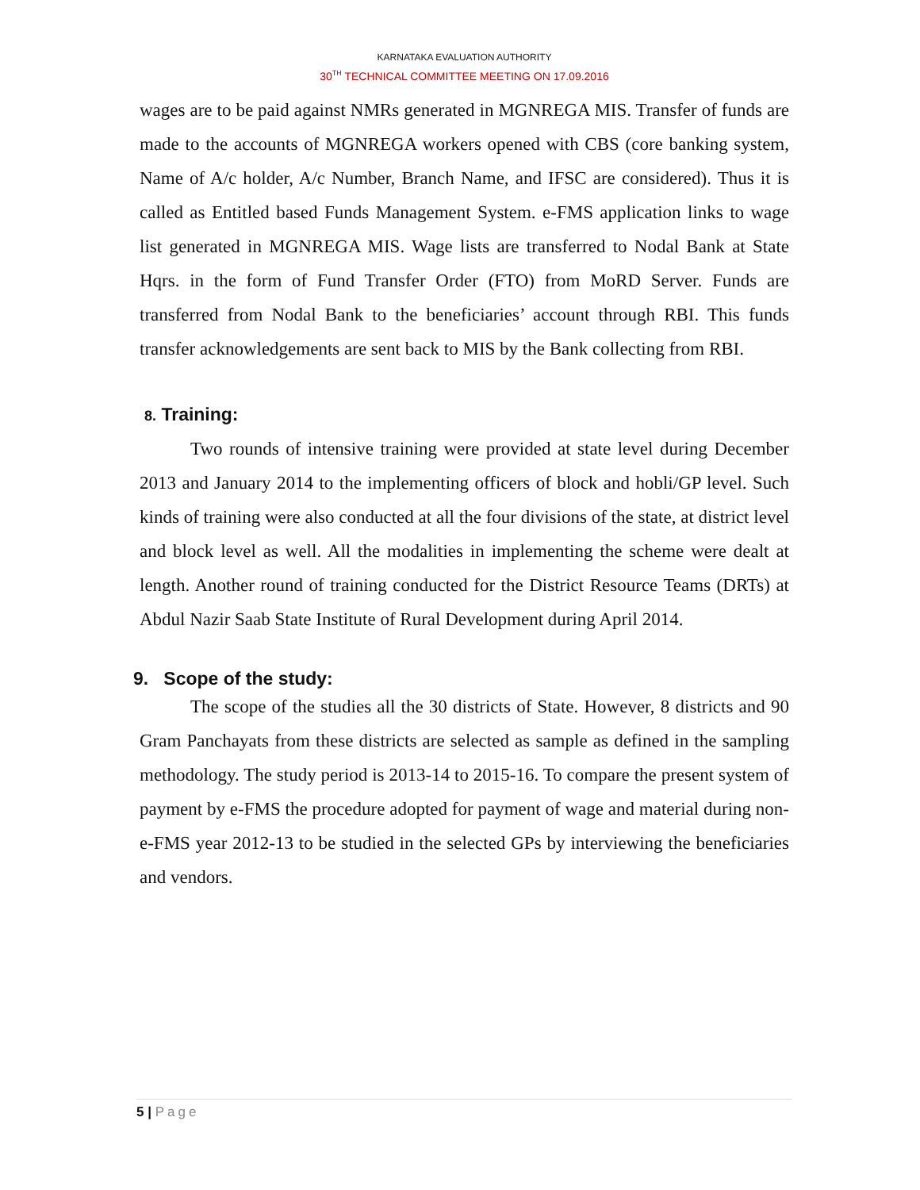KARNATAKA EVALUATION AUTHORITY
30<sup>TH</sup> TECHNICAL COMMITTEE MEETING ON 17.09.2016
wages are to be paid against NMRs generated in MGNREGA MIS. Transfer of funds are made to the accounts of MGNREGA workers opened with CBS (core banking system, Name of A/c holder, A/c Number, Branch Name, and IFSC are considered). Thus it is called as Entitled based Funds Management System. e-FMS application links to wage list generated in MGNREGA MIS. Wage lists are transferred to Nodal Bank at State Hqrs. in the form of Fund Transfer Order (FTO) from MoRD Server. Funds are transferred from Nodal Bank to the beneficiaries’ account through RBI. This funds transfer acknowledgements are sent back to MIS by the Bank collecting from RBI.
8. Training:
Two rounds of intensive training were provided at state level during December 2013 and January 2014 to the implementing officers of block and hobli/GP level. Such kinds of training were also conducted at all the four divisions of the state, at district level and block level as well. All the modalities in implementing the scheme were dealt at length. Another round of training conducted for the District Resource Teams (DRTs) at Abdul Nazir Saab State Institute of Rural Development during April 2014.
9. Scope of the study:
The scope of the studies all the 30 districts of State. However, 8 districts and 90 Gram Panchayats from these districts are selected as sample as defined in the sampling methodology. The study period is 2013-14 to 2015-16. To compare the present system of payment by e-FMS the procedure adopted for payment of wage and material during non-e-FMS year 2012-13 to be studied in the selected GPs by interviewing the beneficiaries and vendors.
5 | Page